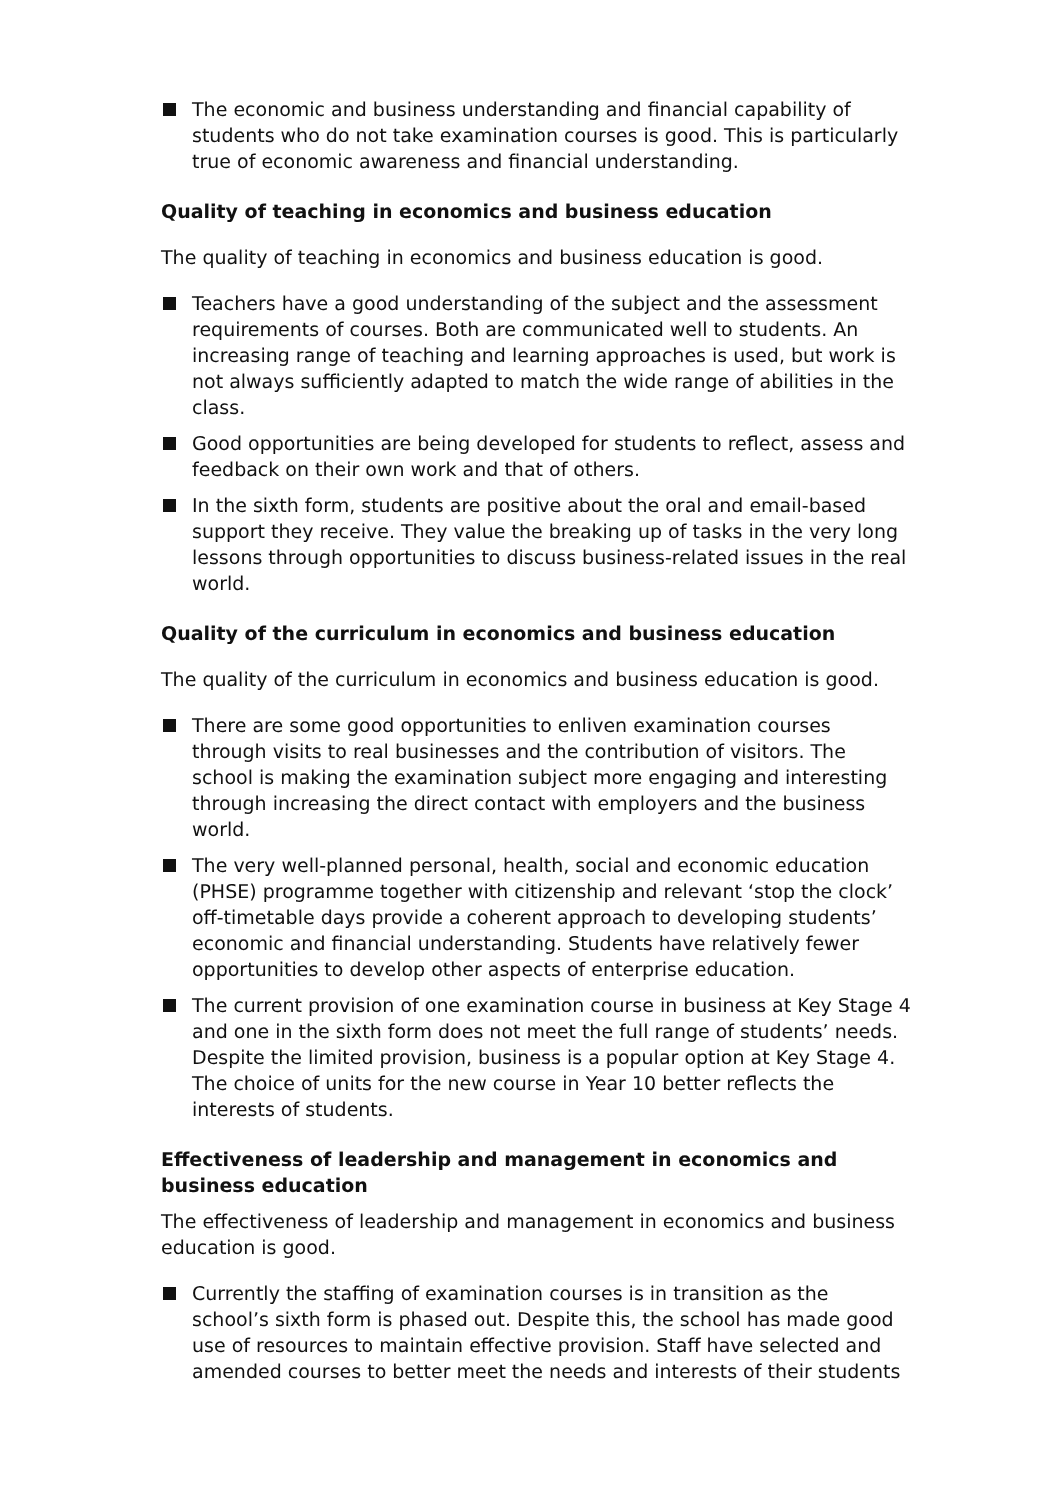The economic and business understanding and financial capability of students who do not take examination courses is good. This is particularly true of economic awareness and financial understanding.
Quality of teaching in economics and business education
The quality of teaching in economics and business education is good.
Teachers have a good understanding of the subject and the assessment requirements of courses. Both are communicated well to students. An increasing range of teaching and learning approaches is used, but work is not always sufficiently adapted to match the wide range of abilities in the class.
Good opportunities are being developed for students to reflect, assess and feedback on their own work and that of others.
In the sixth form, students are positive about the oral and email-based support they receive. They value the breaking up of tasks in the very long lessons through opportunities to discuss business-related issues in the real world.
Quality of the curriculum in economics and business education
The quality of the curriculum in economics and business education is good.
There are some good opportunities to enliven examination courses through visits to real businesses and the contribution of visitors. The school is making the examination subject more engaging and interesting through increasing the direct contact with employers and the business world.
The very well-planned personal, health, social and economic education (PHSE) programme together with citizenship and relevant ‘stop the clock’ off-timetable days provide a coherent approach to developing students’ economic and financial understanding. Students have relatively fewer opportunities to develop other aspects of enterprise education.
The current provision of one examination course in business at Key Stage 4 and one in the sixth form does not meet the full range of students’ needs. Despite the limited provision, business is a popular option at Key Stage 4. The choice of units for the new course in Year 10 better reflects the interests of students.
Effectiveness of leadership and management in economics and business education
The effectiveness of leadership and management in economics and business education is good.
Currently the staffing of examination courses is in transition as the school’s sixth form is phased out. Despite this, the school has made good use of resources to maintain effective provision. Staff have selected and amended courses to better meet the needs and interests of their students